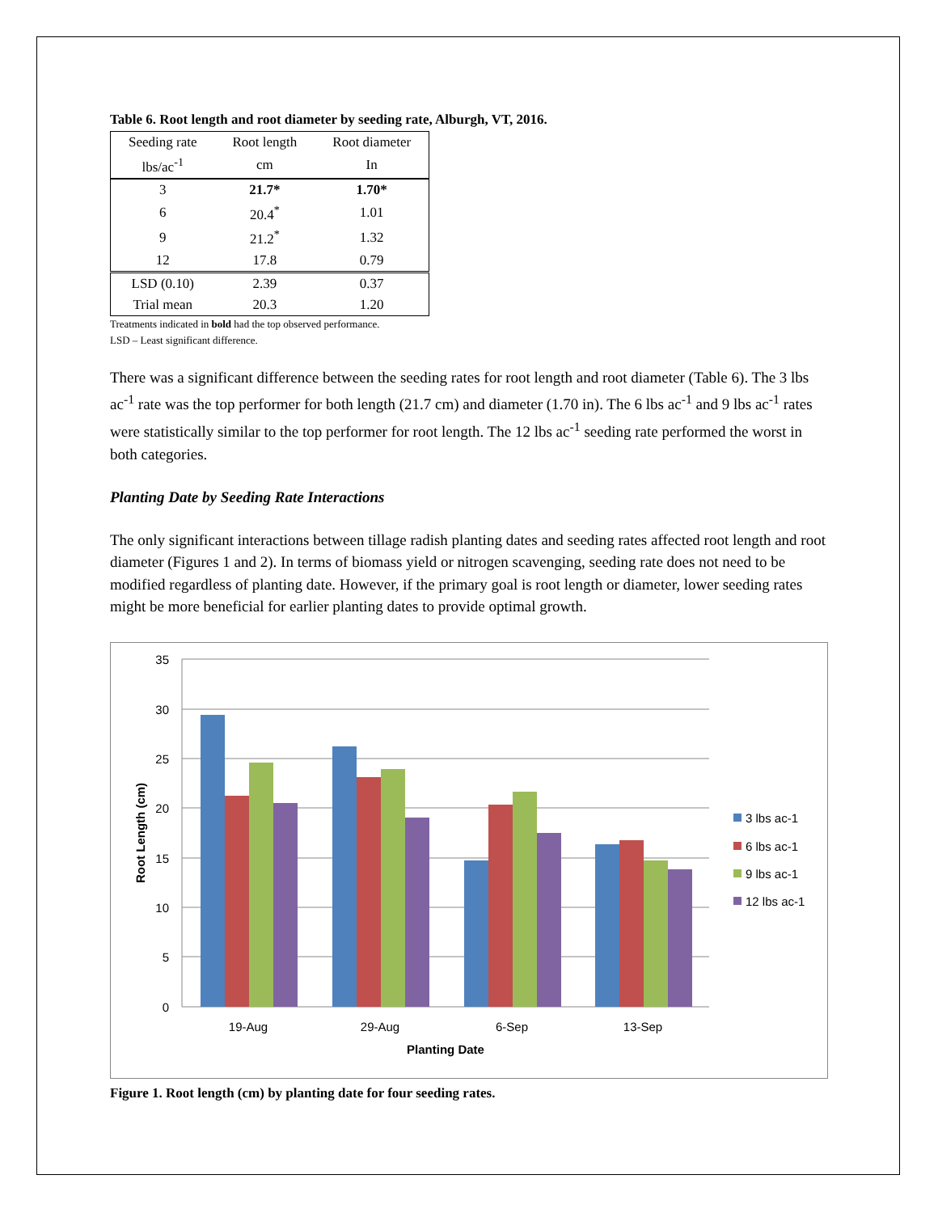Table 6. Root length and root diameter by seeding rate, Alburgh, VT, 2016.
| Seeding rate | Root length | Root diameter |
| --- | --- | --- |
| lbs/ac<sup>-1</sup> | cm | In |
| 3 | 21.7* | 1.70* |
| 6 | 20.4<sup>*</sup> | 1.01 |
| 9 | 21.2<sup>*</sup> | 1.32 |
| 12 | 17.8 | 0.79 |
| LSD (0.10) | 2.39 | 0.37 |
| Trial mean | 20.3 | 1.20 |
Treatments indicated in bold had the top observed performance.
LSD – Least significant difference.
There was a significant difference between the seeding rates for root length and root diameter (Table 6). The 3 lbs ac<sup>-1</sup> rate was the top performer for both length (21.7 cm) and diameter (1.70 in). The 6 lbs ac<sup>-1</sup> and 9 lbs ac<sup>-1</sup> rates were statistically similar to the top performer for root length. The 12 lbs ac<sup>-1</sup> seeding rate performed the worst in both categories.
Planting Date by Seeding Rate Interactions
The only significant interactions between tillage radish planting dates and seeding rates affected root length and root diameter (Figures 1 and 2). In terms of biomass yield or nitrogen scavenging, seeding rate does not need to be modified regardless of planting date. However, if the primary goal is root length or diameter, lower seeding rates might be more beneficial for earlier planting dates to provide optimal growth.
35
30
25
20
15
10
5
0
19-Aug
29-Aug
6-Sep
13-Sep
Planting Date
Root Length (cm)
3 lbs ac-1
6 lbs ac-1
9 lbs ac-1
12 lbs ac-1
Figure 1. Root length (cm) by planting date for four seeding rates.